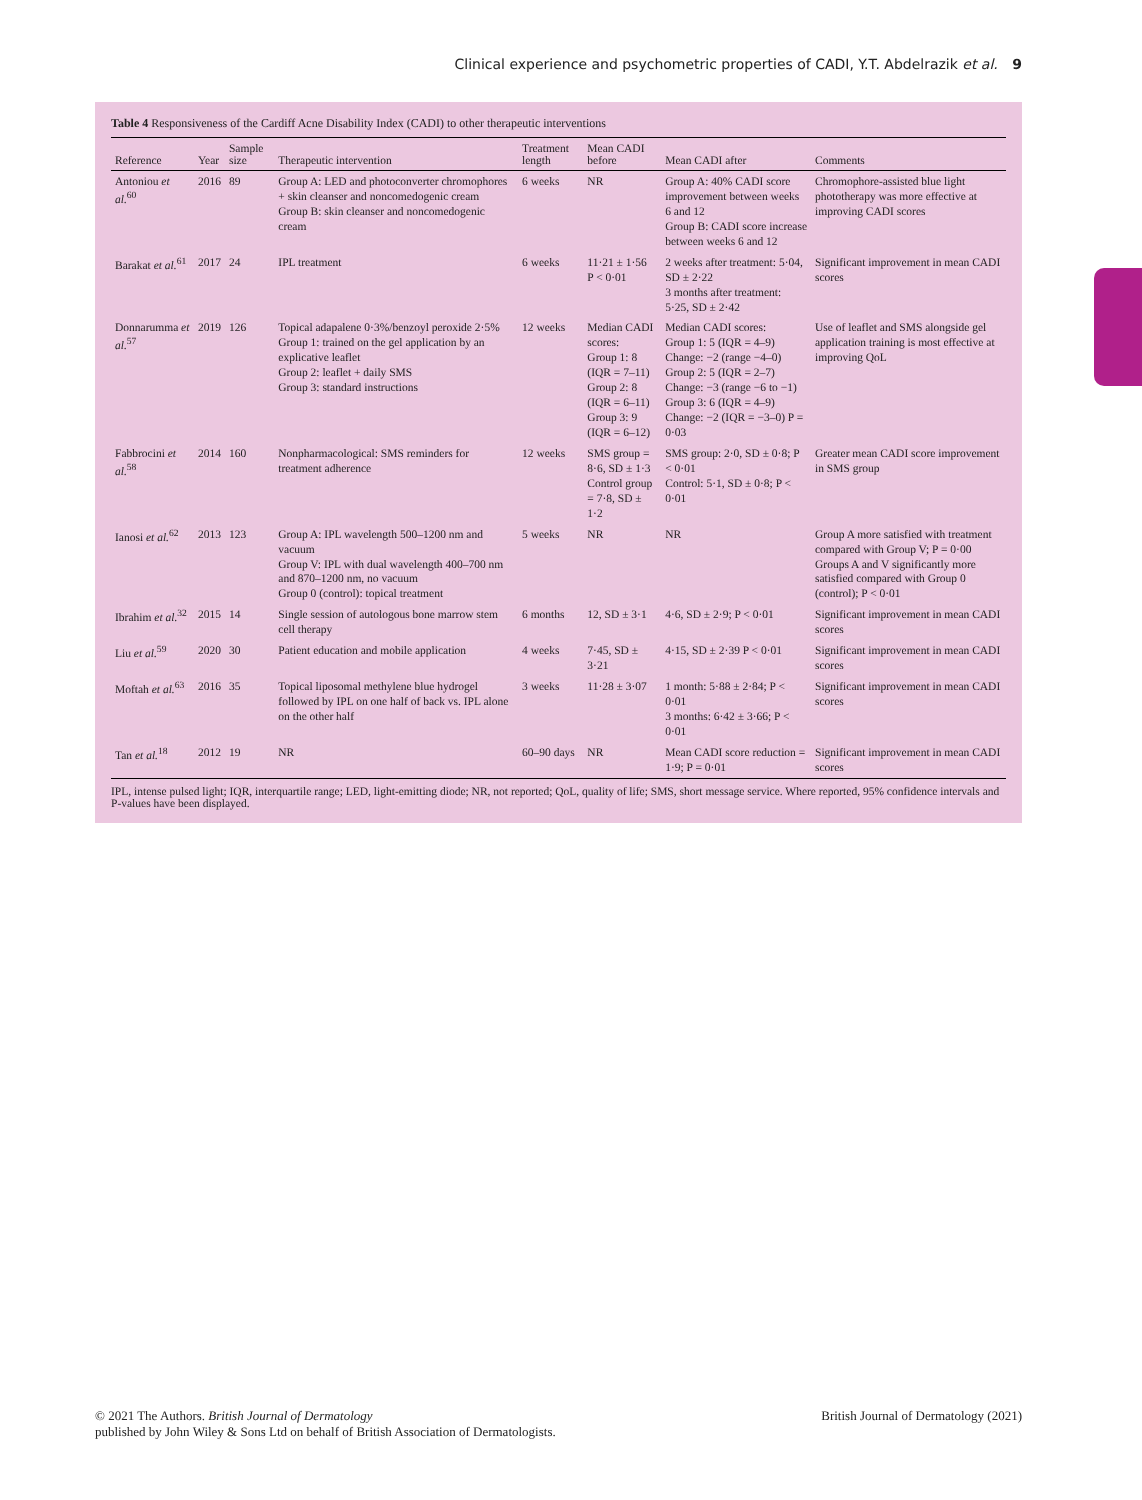Clinical experience and psychometric properties of CADI, Y.T. Abdelrazik et al. 9
Table 4 Responsiveness of the Cardiff Acne Disability Index (CADI) to other therapeutic interventions
| Reference | Year | Sample size | Therapeutic intervention | Treatment length | Mean CADI before | Mean CADI after | Comments |
| --- | --- | --- | --- | --- | --- | --- | --- |
| Antoniou et al.<sup>60</sup> | 2016 | 89 | Group A: LED and photoconverter chromophores + skin cleanser and noncomedogenic cream Group B: skin cleanser and noncomedogenic cream | 6 weeks | NR | Group A: 40% CADI score improvement between weeks 6 and 12 Group B: CADI score increase between weeks 6 and 12 | Chromophore-assisted blue light phototherapy was more effective at improving CADI scores |
| Barakat et al.<sup>61</sup> | 2017 | 24 | IPL treatment | 6 weeks | 11·21 ± 1·56 P < 0·01 | 2 weeks after treatment: 5·04, SD ± 2·22 3 months after treatment: 5·25, SD ± 2·42 | Significant improvement in mean CADI scores |
| Donnarumma et al.<sup>57</sup> | 2019 | 126 | Topical adapalene 0·3%/benzoyl peroxide 2·5% Group 1: trained on the gel application by an explicative leaflet Group 2: leaflet + daily SMS Group 3: standard instructions | 12 weeks | Median CADI scores: Group 1: 8 (IQR = 7–11) Group 2: 8 (IQR = 6–11) Group 3: 9 (IQR = 6–12) | Median CADI scores: Group 1: 5 (IQR = 4–9) Change: −2 (range −4–0) Group 2: 5 (IQR = 2–7) Change: −3 (range −6 to −1) Group 3: 6 (IQR = 4–9) Change: −2 (IQR = −3–0) P = 0·03 | Use of leaflet and SMS alongside gel application training is most effective at improving QoL |
| Fabbrocini et al.<sup>58</sup> | 2014 | 160 | Nonpharmacological: SMS reminders for treatment adherence | 12 weeks | SMS group = 8·6, SD ± 1·3 Control group = 7·8, SD ± 1·2 | SMS group: 2·0, SD ± 0·8; P < 0·01 Control: 5·1, SD ± 0·8; P < 0·01 | Greater mean CADI score improvement in SMS group |
| Ianosi et al.<sup>62</sup> | 2013 | 123 | Group A: IPL wavelength 500–1200 nm and vacuum Group V: IPL with dual wavelength 400–700 nm and 870–1200 nm, no vacuum Group 0 (control): topical treatment | 5 weeks | NR | NR | Group A more satisfied with treatment compared with Group V; P = 0·00 Groups A and V significantly more satisfied compared with Group 0 (control); P < 0·01 |
| Ibrahim et al.<sup>32</sup> | 2015 | 14 | Single session of autologous bone marrow stem cell therapy | 6 months | 12, SD ± 3·1 | 4·6, SD ± 2·9; P < 0·01 | Significant improvement in mean CADI scores |
| Liu et al.<sup>59</sup> | 2020 | 30 | Patient education and mobile application | 4 weeks | 7·45, SD ± 3·21 | 4·15, SD ± 2·39 P < 0·01 | Significant improvement in mean CADI scores |
| Moftah et al.<sup>63</sup> | 2016 | 35 | Topical liposomal methylene blue hydrogel followed by IPL on one half of back vs. IPL alone on the other half | 3 weeks | 11·28 ± 3·07 | 1 month: 5·88 ± 2·84; P < 0·01 3 months: 6·42 ± 3·66; P < 0·01 | Significant improvement in mean CADI scores |
| Tan et al.<sup>18</sup> | 2012 | 19 | NR | 60–90 days | NR | Mean CADI score reduction = 1·9; P = 0·01 | Significant improvement in mean CADI scores |
IPL, intense pulsed light; IQR, interquartile range; LED, light-emitting diode; NR, not reported; QoL, quality of life; SMS, short message service. Where reported, 95% confidence intervals and P-values have been displayed.
© 2021 The Authors. British Journal of Dermatology
published by John Wiley & Sons Ltd on behalf of British Association of Dermatologists.
British Journal of Dermatology (2021)